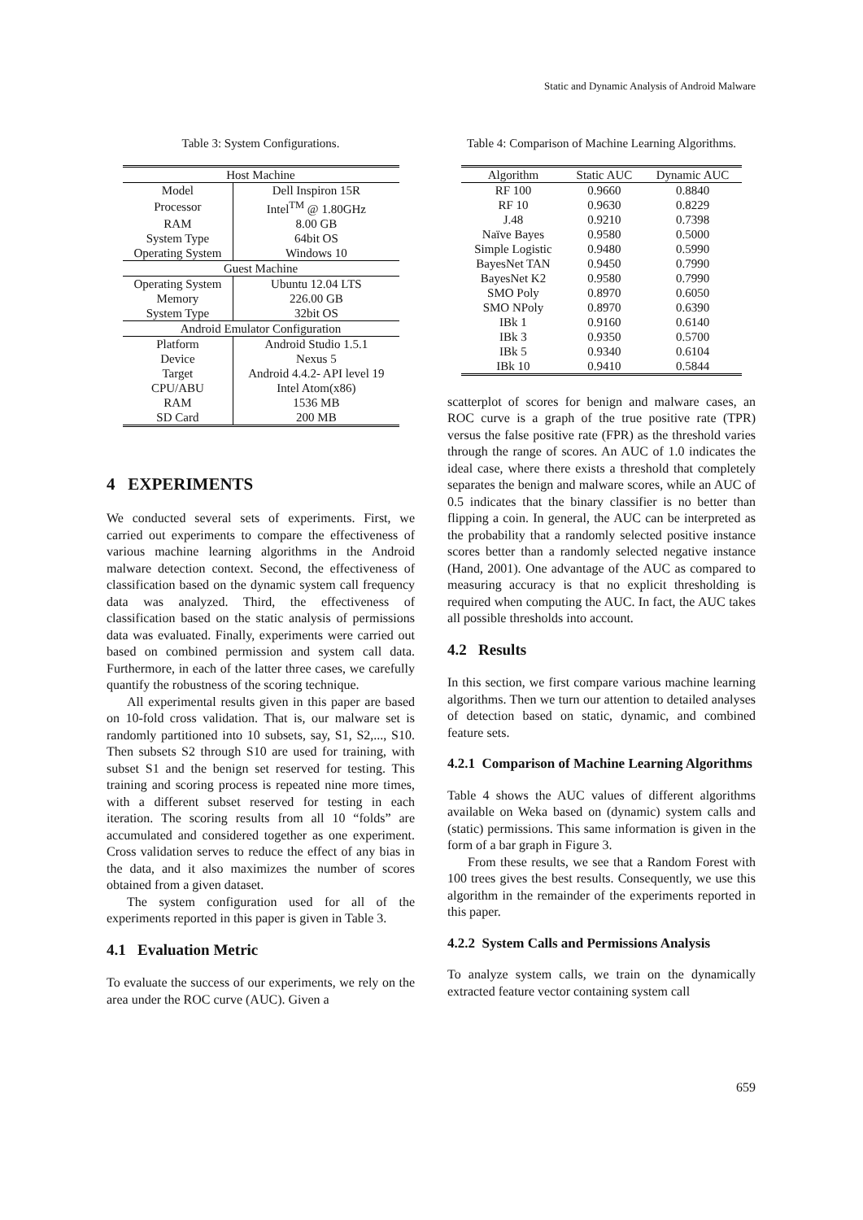Static and Dynamic Analysis of Android Malware
Table 3: System Configurations.
| Host Machine | |
| Model | Dell Inspiron 15R |
| Processor | Intel<sup>TM</sup> @ 1.80GHz |
| RAM | 8.00 GB |
| System Type | 64bit OS |
| Operating System | Windows 10 |
| Guest Machine | |
| Operating System | Ubuntu 12.04 LTS |
| Memory | 226.00 GB |
| System Type | 32bit OS |
| Android Emulator Configuration | |
| Platform | Android Studio 1.5.1 |
| Device | Nexus 5 |
| Target | Android 4.4.2- API level 19 |
| CPU/ABU | Intel Atom(x86) |
| RAM | 1536 MB |
| SD Card | 200 MB |
4 EXPERIMENTS
We conducted several sets of experiments. First, we carried out experiments to compare the effectiveness of various machine learning algorithms in the Android malware detection context. Second, the effectiveness of classification based on the dynamic system call frequency data was analyzed. Third, the effectiveness of classification based on the static analysis of permissions data was evaluated. Finally, experiments were carried out based on combined permission and system call data. Furthermore, in each of the latter three cases, we carefully quantify the robustness of the scoring technique.
All experimental results given in this paper are based on 10-fold cross validation. That is, our malware set is randomly partitioned into 10 subsets, say, S1, S2,..., S10. Then subsets S2 through S10 are used for training, with subset S1 and the benign set reserved for testing. This training and scoring process is repeated nine more times, with a different subset reserved for testing in each iteration. The scoring results from all 10 “folds” are accumulated and considered together as one experiment. Cross validation serves to reduce the effect of any bias in the data, and it also maximizes the number of scores obtained from a given dataset.
The system configuration used for all of the experiments reported in this paper is given in Table 3.
4.1 Evaluation Metric
To evaluate the success of our experiments, we rely on the area under the ROC curve (AUC). Given a
Table 4: Comparison of Machine Learning Algorithms.
| Algorithm | Static AUC | Dynamic AUC |
| --- | --- | --- |
| RF 100 | 0.9660 | 0.8840 |
| RF 10 | 0.9630 | 0.8229 |
| J.48 | 0.9210 | 0.7398 |
| Naïve Bayes | 0.9580 | 0.5000 |
| Simple Logistic | 0.9480 | 0.5990 |
| BayesNet TAN | 0.9450 | 0.7990 |
| BayesNet K2 | 0.9580 | 0.7990 |
| SMO Poly | 0.8970 | 0.6050 |
| SMO NPoly | 0.8970 | 0.6390 |
| IBk 1 | 0.9160 | 0.6140 |
| IBk 3 | 0.9350 | 0.5700 |
| IBk 5 | 0.9340 | 0.6104 |
| IBk 10 | 0.9410 | 0.5844 |
scatterplot of scores for benign and malware cases, an ROC curve is a graph of the true positive rate (TPR) versus the false positive rate (FPR) as the threshold varies through the range of scores. An AUC of 1.0 indicates the ideal case, where there exists a threshold that completely separates the benign and malware scores, while an AUC of 0.5 indicates that the binary classifier is no better than flipping a coin. In general, the AUC can be interpreted as the probability that a randomly selected positive instance scores better than a randomly selected negative instance (Hand, 2001). One advantage of the AUC as compared to measuring accuracy is that no explicit thresholding is required when computing the AUC. In fact, the AUC takes all possible thresholds into account.
4.2 Results
In this section, we first compare various machine learning algorithms. Then we turn our attention to detailed analyses of detection based on static, dynamic, and combined feature sets.
4.2.1 Comparison of Machine Learning Algorithms
Table 4 shows the AUC values of different algorithms available on Weka based on (dynamic) system calls and (static) permissions. This same information is given in the form of a bar graph in Figure 3.
From these results, we see that a Random Forest with 100 trees gives the best results. Consequently, we use this algorithm in the remainder of the experiments reported in this paper.
4.2.2 System Calls and Permissions Analysis
To analyze system calls, we train on the dynamically extracted feature vector containing system call
659